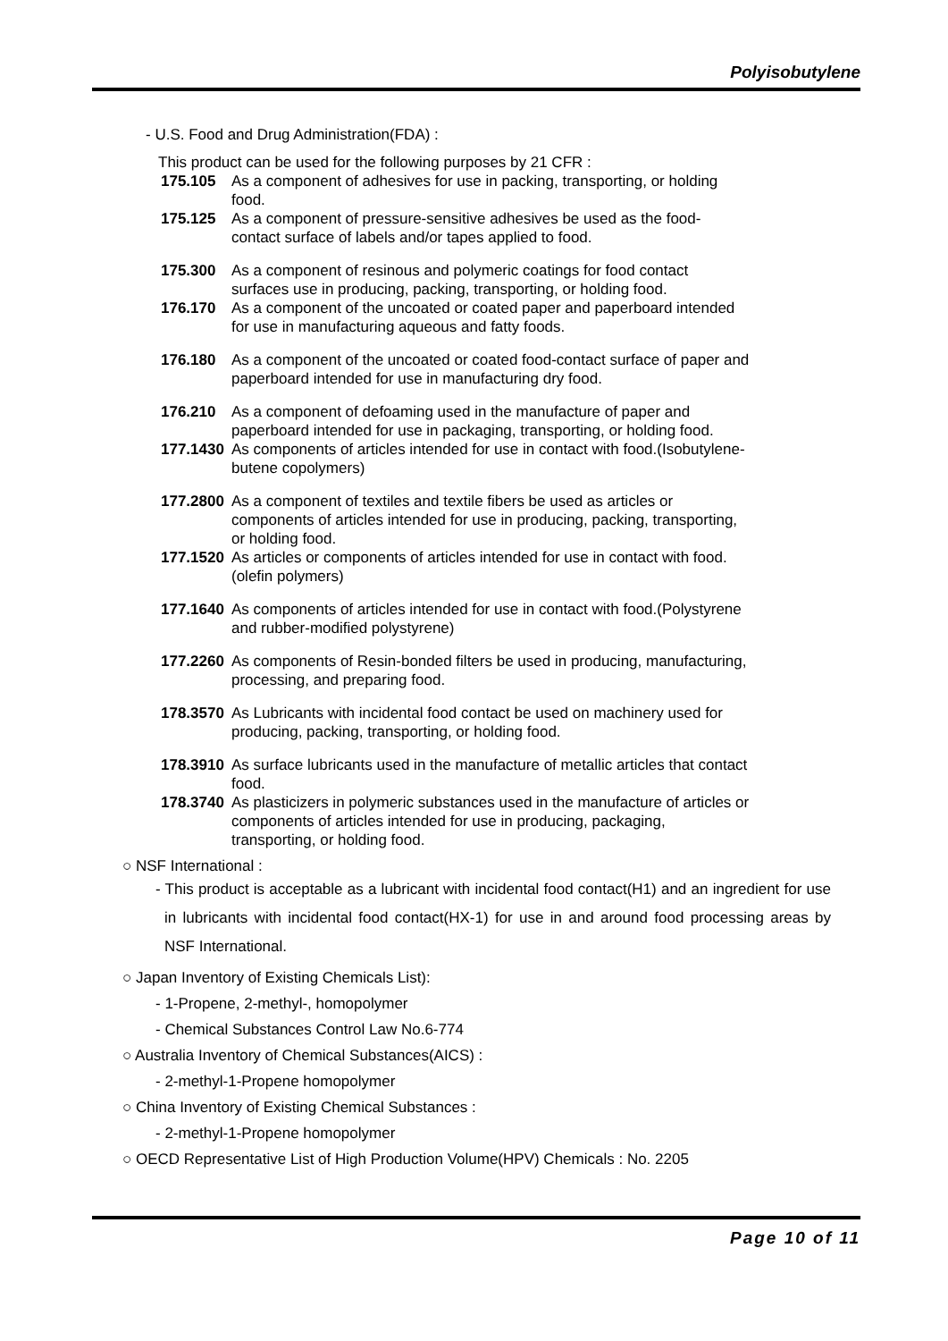Polyisobutylene
- U.S. Food and Drug Administration(FDA) :
This product can be used for the following purposes by 21 CFR :
175.105 As a component of adhesives for use in packing, transporting, or holding food.
175.125 As a component of pressure-sensitive adhesives be used as the food-contact surface of labels and/or tapes applied to food.
175.300 As a component of resinous and polymeric coatings for food contact surfaces use in producing, packing, transporting, or holding food.
176.170 As a component of the uncoated or coated paper and paperboard intended for use in manufacturing aqueous and fatty foods.
176.180 As a component of the uncoated or coated food-contact surface of paper and paperboard intended for use in manufacturing dry food.
176.210 As a component of defoaming used in the manufacture of paper and paperboard intended for use in packaging, transporting, or holding food.
177.1430 As components of articles intended for use in contact with food.(Isobutylene-butene copolymers)
177.2800 As a component of textiles and textile fibers be used as articles or components of articles intended for use in producing, packing, transporting, or holding food.
177.1520 As articles or components of articles intended for use in contact with food.(olefin polymers)
177.1640 As components of articles intended for use in contact with food.(Polystyrene and rubber-modified polystyrene)
177.2260 As components of Resin-bonded filters be used in producing, manufacturing, processing, and preparing food.
178.3570 As Lubricants with incidental food contact be used on machinery used for producing, packing, transporting, or holding food.
178.3910 As surface lubricants used in the manufacture of metallic articles that contact food.
178.3740 As plasticizers in polymeric substances used in the manufacture of articles or components of articles intended for use in producing, packaging, transporting, or holding food.
○ NSF International :
- This product is acceptable as a lubricant with incidental food contact(H1) and an ingredient for use in lubricants with incidental food contact(HX-1) for use in and around food processing areas by NSF International.
○ Japan Inventory of Existing Chemicals List):
- 1-Propene, 2-methyl-, homopolymer
- Chemical Substances Control Law No.6-774
○ Australia Inventory of Chemical Substances(AICS) :
- 2-methyl-1-Propene homopolymer
○ China Inventory of Existing Chemical Substances :
- 2-methyl-1-Propene homopolymer
○ OECD Representative List of High Production Volume(HPV) Chemicals : No. 2205
Page 10 of 11